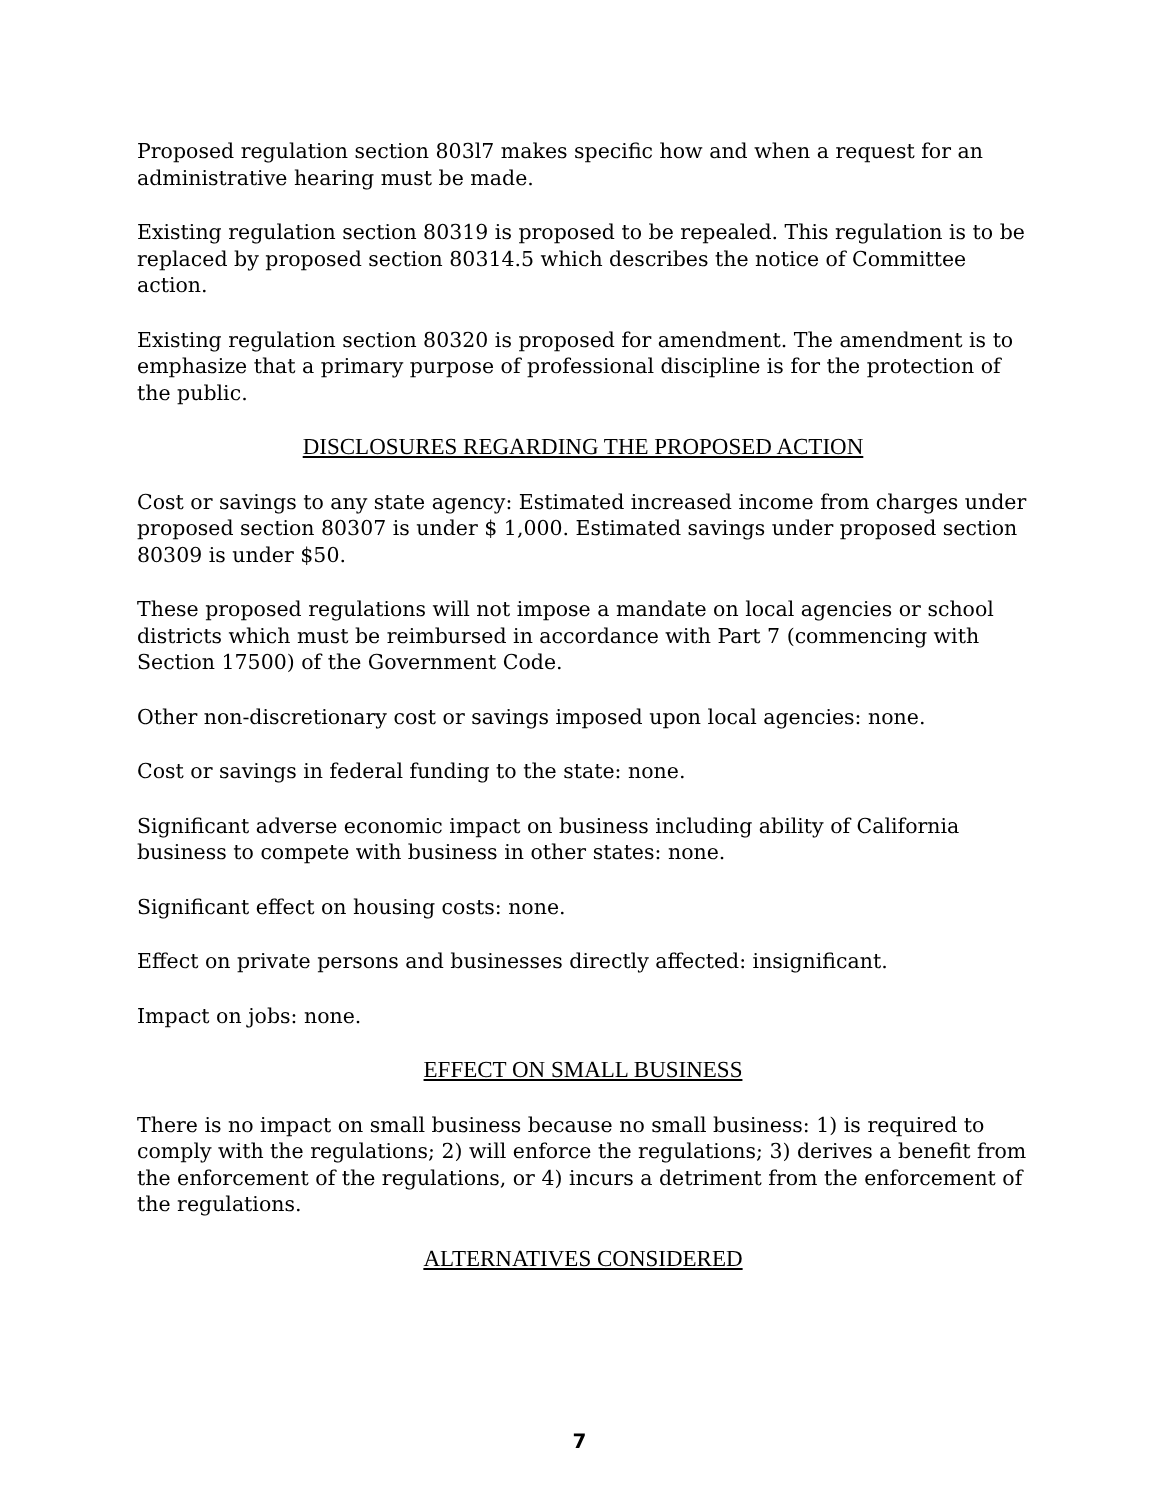Proposed regulation section 803l7 makes specific how and when a request for an administrative hearing must be made.
Existing regulation section 80319 is proposed to be repealed. This regulation is to be replaced by proposed section 80314.5 which describes the notice of Committee action.
Existing regulation section 80320 is proposed for amendment. The amendment is to emphasize that a primary purpose of professional discipline is for the protection of the public.
DISCLOSURES REGARDING THE PROPOSED ACTION
Cost or savings to any state agency: Estimated increased income from charges under proposed section 80307 is under $ 1,000. Estimated savings under proposed section 80309 is under $50.
These proposed regulations will not impose a mandate on local agencies or school districts which must be reimbursed in accordance with Part 7 (commencing with Section 17500) of the Government Code.
Other non-discretionary cost or savings imposed upon local agencies: none.
Cost or savings in federal funding to the state: none.
Significant adverse economic impact on business including ability of California business to compete with business in other states: none.
Significant effect on housing costs: none.
Effect on private persons and businesses directly affected: insignificant.
Impact on jobs: none.
EFFECT ON SMALL BUSINESS
There is no impact on small business because no small business: 1) is required to comply with the regulations; 2) will enforce the regulations; 3) derives a benefit from the enforcement of the regulations, or 4) incurs a detriment from the enforcement of the regulations.
ALTERNATIVES CONSIDERED
7